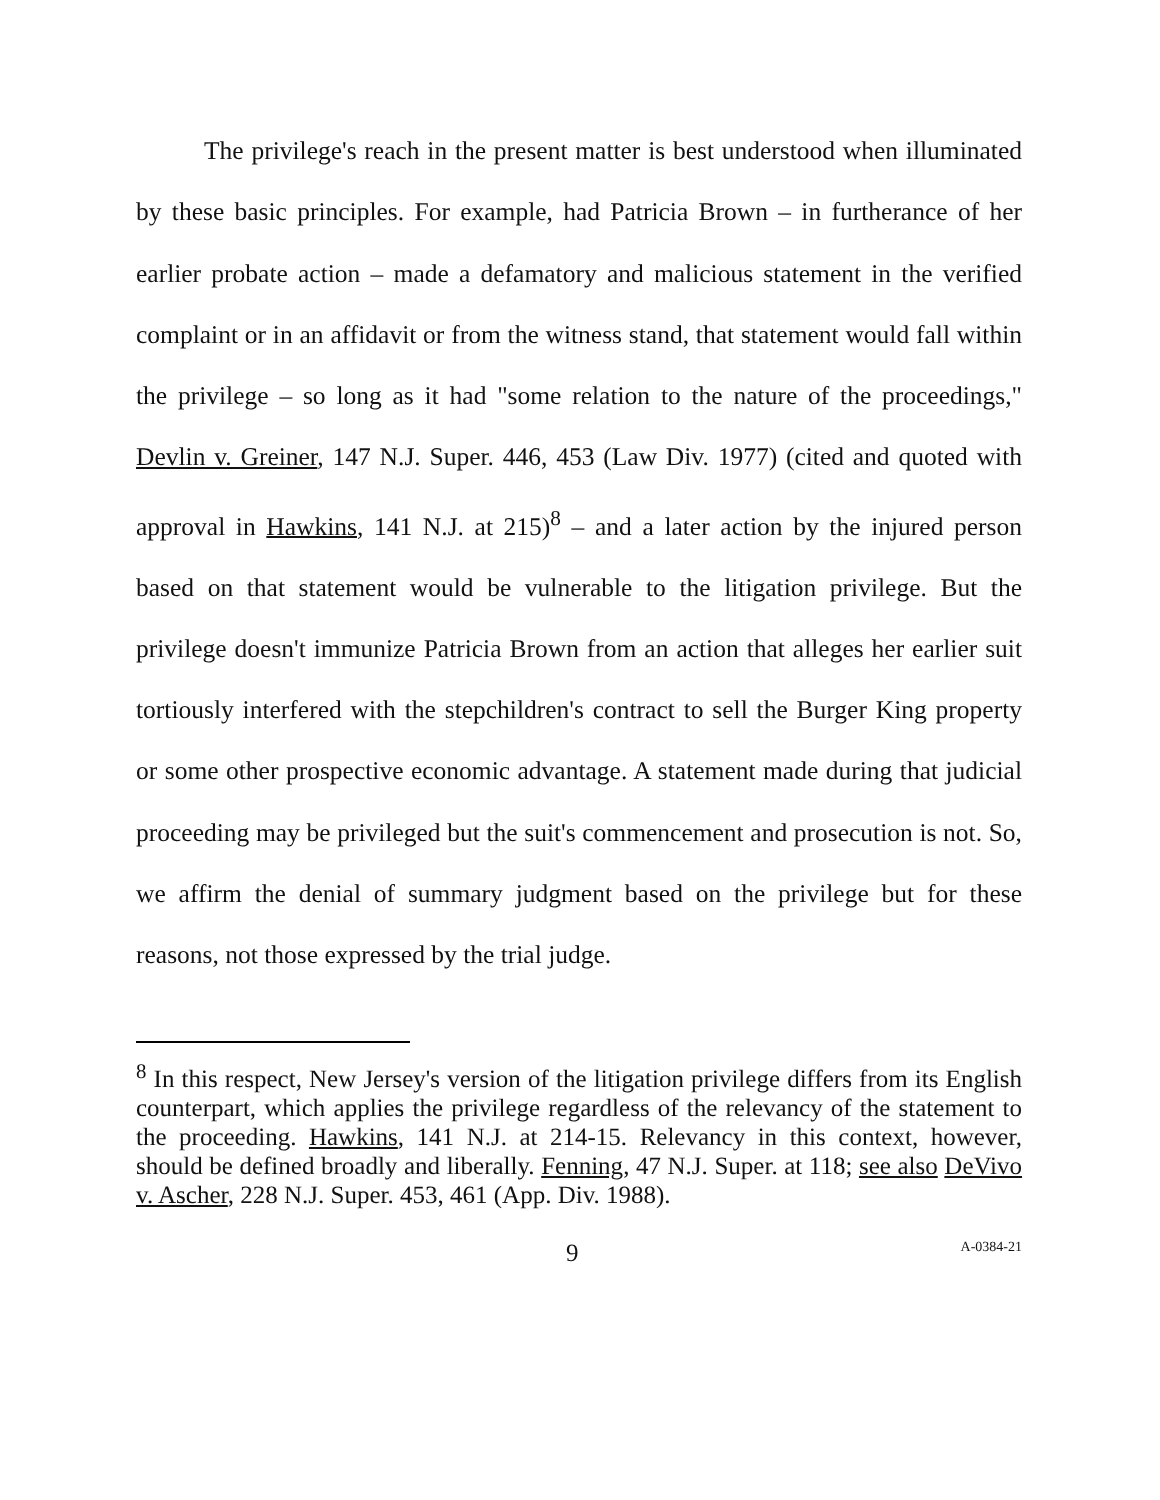The privilege's reach in the present matter is best understood when illuminated by these basic principles. For example, had Patricia Brown – in furtherance of her earlier probate action – made a defamatory and malicious statement in the verified complaint or in an affidavit or from the witness stand, that statement would fall within the privilege – so long as it had "some relation to the nature of the proceedings," Devlin v. Greiner, 147 N.J. Super. 446, 453 (Law Div. 1977) (cited and quoted with approval in Hawkins, 141 N.J. at 215)<sup>8</sup> – and a later action by the injured person based on that statement would be vulnerable to the litigation privilege. But the privilege doesn't immunize Patricia Brown from an action that alleges her earlier suit tortiously interfered with the stepchildren's contract to sell the Burger King property or some other prospective economic advantage. A statement made during that judicial proceeding may be privileged but the suit's commencement and prosecution is not. So, we affirm the denial of summary judgment based on the privilege but for these reasons, not those expressed by the trial judge.
<sup>8</sup> In this respect, New Jersey's version of the litigation privilege differs from its English counterpart, which applies the privilege regardless of the relevancy of the statement to the proceeding. Hawkins, 141 N.J. at 214-15. Relevancy in this context, however, should be defined broadly and liberally. Fenning, 47 N.J. Super. at 118; see also DeVivo v. Ascher, 228 N.J. Super. 453, 461 (App. Div. 1988).
9 A-0384-21